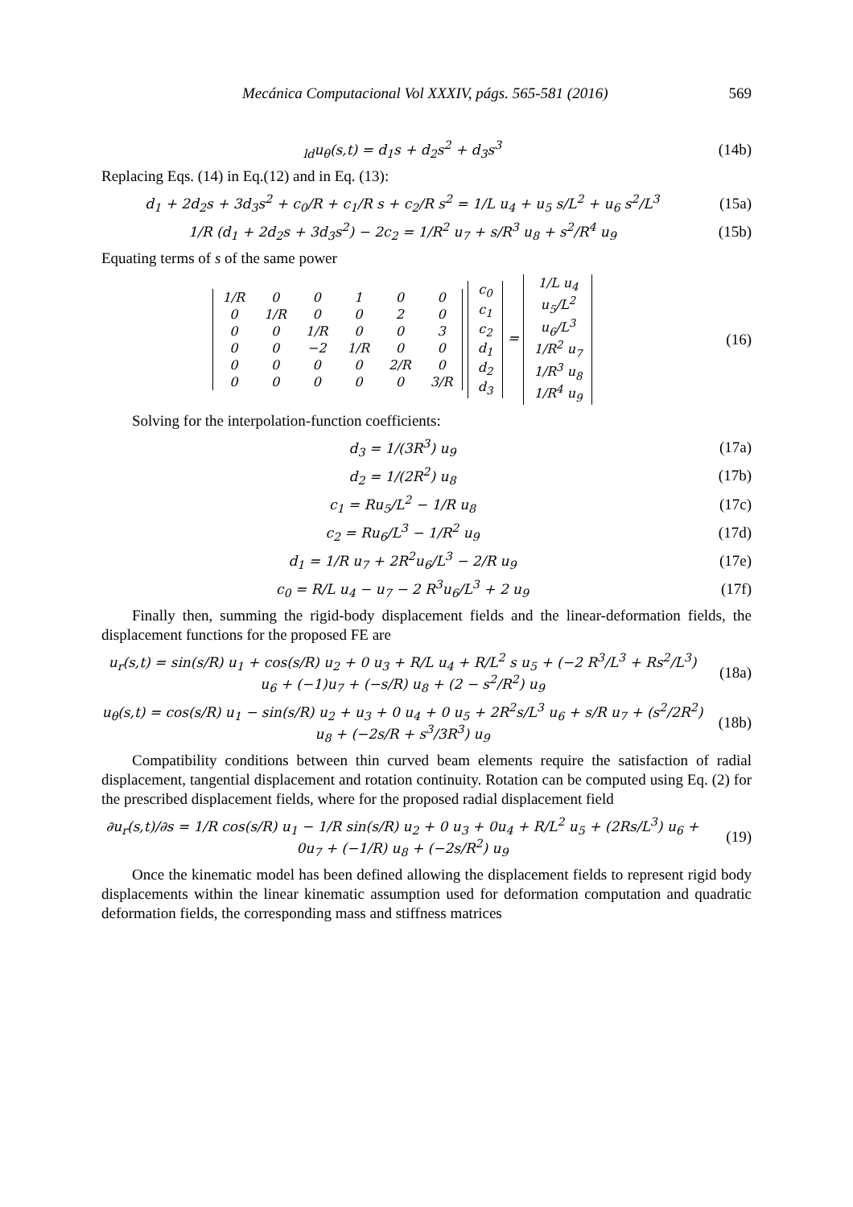Mecánica Computacional Vol XXXIV, págs. 565-581 (2016) 569
<sub>ld</sub>u<sub>θ</sub>(s,t) = d<sub>1</sub>s + d<sub>2</sub>s<sup>2</sup> + d<sub>3</sub>s<sup>3</sup> (14b)
Replacing Eqs. (14) in Eq.(12) and in Eq. (13):
d<sub>1</sub> + 2d<sub>2</sub>s + 3d<sub>3</sub>s<sup>2</sup> + c<sub>0</sub>/R + c<sub>1</sub>/R s + c<sub>2</sub>/R s<sup>2</sup> = 1/L u<sub>4</sub> + u<sub>5</sub> s/L<sup>2</sup> + u<sub>6</sub> s<sup>2</sup>/L<sup>3</sup>
(15a)
1/R (d<sub>1</sub> + 2d<sub>2</sub>s + 3d<sub>3</sub>s<sup>2</sup>) − 2c<sub>2</sub> = 1/R<sup>2</sup> u<sub>7</sub> + s/R<sup>3</sup> u<sub>8</sub> + s<sup>2</sup>/R<sup>4</sup> u<sub>9</sub>
(15b)
Equating terms of s of the same power
| 1/R | 0 | 0 | 1 | 0 | 0 |
| 0 | 1/R | 0 | 0 | 2 | 0 |
| 0 | 0 | 1/R | 0 | 0 | 3 |
| 0 | 0 | −2 | 1/R | 0 | 0 |
| 0 | 0 | 0 | 0 | 2/R | 0 |
| 0 | 0 | 0 | 0 | 0 | 3/R |
| c<sub>0</sub> |
| c<sub>1</sub> |
| c<sub>2</sub> |
| d<sub>1</sub> |
| d<sub>2</sub> |
| d<sub>3</sub> |
=
| 1/L u<sub>4</sub> |
| u<sub>5</sub>/L<sup>2</sup> |
| u<sub>6</sub>/L<sup>3</sup> |
| 1/R<sup>2</sup> u<sub>7</sub> |
| 1/R<sup>3</sup> u<sub>8</sub> |
| 1/R<sup>4</sup> u<sub>9</sub> |
(16)
Solving for the interpolation-function coefficients:
d<sub>3</sub> = 1/(3R<sup>3</sup>) u<sub>9</sub> (17a)
d<sub>2</sub> = 1/(2R<sup>2</sup>) u<sub>8</sub> (17b)
c<sub>1</sub> = Ru<sub>5</sub>/L<sup>2</sup> − 1/R u<sub>8</sub> (17c)
c<sub>2</sub> = Ru<sub>6</sub>/L<sup>3</sup> − 1/R<sup>2</sup> u<sub>9</sub> (17d)
d<sub>1</sub> = 1/R u<sub>7</sub> + 2R<sup>2</sup>u<sub>6</sub>/L<sup>3</sup> − 2/R u<sub>9</sub>
(17e)
c<sub>0</sub> = R/L u<sub>4</sub> − u<sub>7</sub> − 2 R<sup>3</sup>u<sub>6</sub>/L<sup>3</sup> + 2 u<sub>9</sub>
(17f)
Finally then, summing the rigid-body displacement fields and the linear-deformation fields, the displacement functions for the proposed FE are
u<sub>r</sub>(s,t) = sin(s/R) u<sub>1</sub> + cos(s/R) u<sub>2</sub> + 0 u<sub>3</sub> + R/L u<sub>4</sub> + R/L<sup>2</sup> s u<sub>5</sub> + (−2 R<sup>3</sup>/L<sup>3</sup> + Rs<sup>2</sup>/L<sup>3</sup>) u<sub>6</sub> + (−1)u<sub>7</sub> + (−s/R) u<sub>8</sub> + (2 − s<sup>2</sup>/R<sup>2</sup>) u<sub>9</sub>
(18a)
u<sub>θ</sub>(s,t) = cos(s/R) u<sub>1</sub> − sin(s/R) u<sub>2</sub> + u<sub>3</sub> + 0 u<sub>4</sub> + 0 u<sub>5</sub> + 2R<sup>2</sup>s/L<sup>3</sup> u<sub>6</sub> + s/R u<sub>7</sub> + (s<sup>2</sup>/2R<sup>2</sup>) u<sub>8</sub> + (−2s/R + s<sup>3</sup>/3R<sup>3</sup>) u<sub>9</sub>
(18b)
Compatibility conditions between thin curved beam elements require the satisfaction of radial displacement, tangential displacement and rotation continuity. Rotation can be computed using Eq. (2) for the prescribed displacement fields, where for the proposed radial displacement field
∂u<sub>r</sub>(s,t)/∂s = 1/R cos(s/R) u<sub>1</sub> − 1/R sin(s/R) u<sub>2</sub> + 0 u<sub>3</sub> + 0u<sub>4</sub> + R/L<sup>2</sup> u<sub>5</sub> + (2Rs/L<sup>3</sup>) u<sub>6</sub> + 0u<sub>7</sub> + (−1/R) u<sub>8</sub> + (−2s/R<sup>2</sup>) u<sub>9</sub>
(19)
Once the kinematic model has been defined allowing the displacement fields to represent rigid body displacements within the linear kinematic assumption used for deformation computation and quadratic deformation fields, the corresponding mass and stiffness matrices